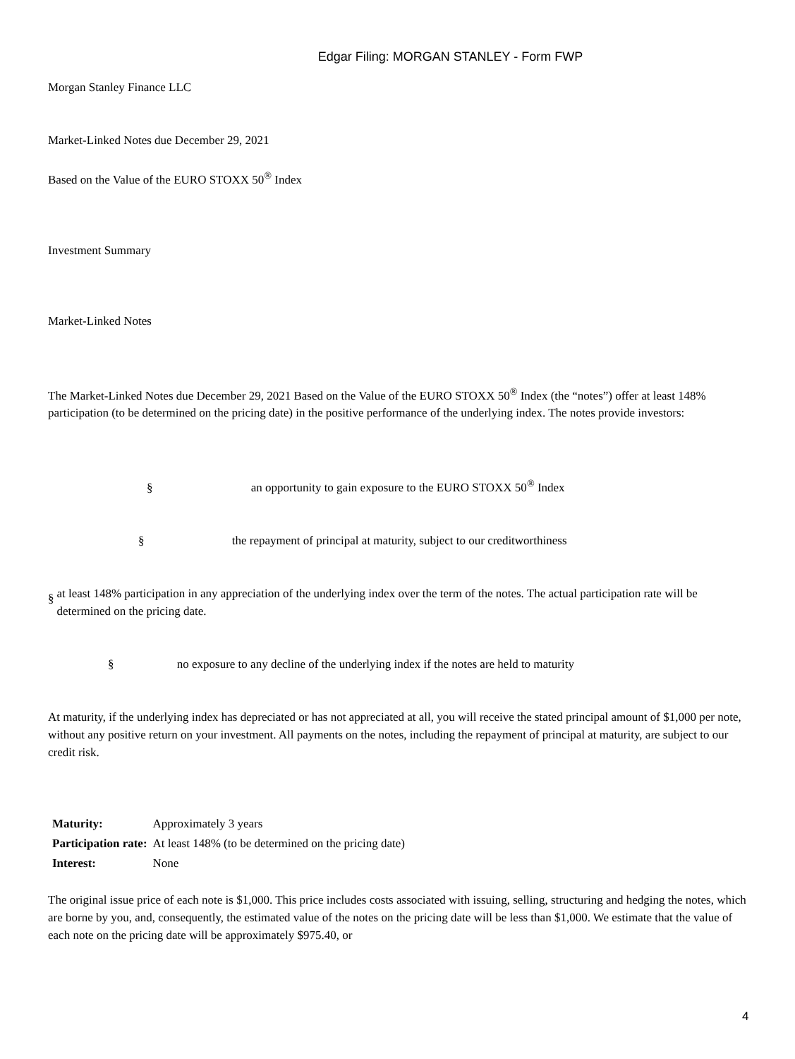Edgar Filing: MORGAN STANLEY - Form FWP
Morgan Stanley Finance LLC
Market-Linked Notes due December 29, 2021
Based on the Value of the EURO STOXX 50<sup>®</sup> Index
Investment Summary
Market-Linked Notes
The Market-Linked Notes due December 29, 2021 Based on the Value of the EURO STOXX 50<sup>®</sup> Index (the “notes”) offer at least 148% participation (to be determined on the pricing date) in the positive performance of the underlying index. The notes provide investors:
§ an opportunity to gain exposure to the EURO STOXX 50<sup>®</sup> Index
§ the repayment of principal at maturity, subject to our creditworthiness
§
at least 148% participation in any appreciation of the underlying index over the term of the notes. The actual participation rate will be determined on the pricing date.
§ no exposure to any decline of the underlying index if the notes are held to maturity
At maturity, if the underlying index has depreciated or has not appreciated at all, you will receive the stated principal amount of $1,000 per note, without any positive return on your investment. All payments on the notes, including the repayment of principal at maturity, are subject to our credit risk.
| Maturity: | Approximately 3 years |
| Participation rate: | At least 148% (to be determined on the pricing date) |
| Interest: | None |
The original issue price of each note is $1,000. This price includes costs associated with issuing, selling, structuring and hedging the notes, which are borne by you, and, consequently, the estimated value of the notes on the pricing date will be less than $1,000. We estimate that the value of each note on the pricing date will be approximately $975.40, or
4